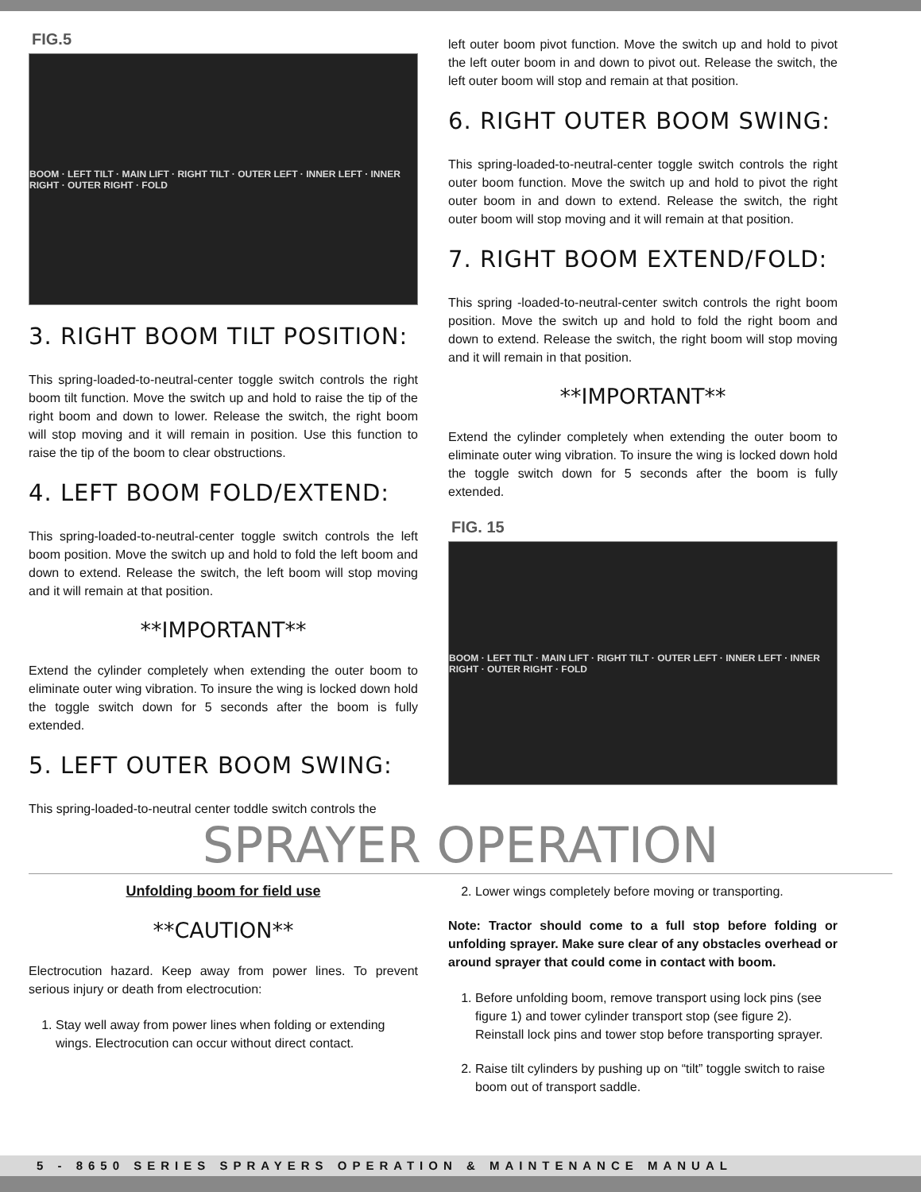FIG.5
BOOM · LEFT TILT · MAIN LIFT · RIGHT TILT · OUTER LEFT · INNER LEFT · INNER RIGHT · OUTER RIGHT · FOLD
3. RIGHT BOOM TILT POSITION:
This spring-loaded-to-neutral-center toggle switch controls the right boom tilt function. Move the switch up and hold to raise the tip of the right boom and down to lower. Release the switch, the right boom will stop moving and it will remain in position. Use this function to raise the tip of the boom to clear obstructions.
4. LEFT BOOM FOLD/EXTEND:
This spring-loaded-to-neutral-center toggle switch controls the left boom position. Move the switch up and hold to fold the left boom and down to extend. Release the switch, the left boom will stop moving and it will remain at that position.
**IMPORTANT**
Extend the cylinder completely when extending the outer boom to eliminate outer wing vibration. To insure the wing is locked down hold the toggle switch down for 5 seconds after the boom is fully extended.
5. LEFT OUTER BOOM SWING:
This spring-loaded-to-neutral center toddle switch controls the
left outer boom pivot function. Move the switch up and hold to pivot the left outer boom in and down to pivot out. Release the switch, the left outer boom will stop and remain at that position.
6. RIGHT OUTER BOOM SWING:
This spring-loaded-to-neutral-center toggle switch controls the right outer boom function. Move the switch up and hold to pivot the right outer boom in and down to extend. Release the switch, the right outer boom will stop moving and it will remain at that position.
7. RIGHT BOOM EXTEND/FOLD:
This spring -loaded-to-neutral-center switch controls the right boom position. Move the switch up and hold to fold the right boom and down to extend. Release the switch, the right boom will stop moving and it will remain in that position.
**IMPORTANT**
Extend the cylinder completely when extending the outer boom to eliminate outer wing vibration. To insure the wing is locked down hold the toggle switch down for 5 seconds after the boom is fully extended.
FIG. 15
BOOM · LEFT TILT · MAIN LIFT · RIGHT TILT · OUTER LEFT · INNER LEFT · INNER RIGHT · OUTER RIGHT · FOLD
SPRAYER OPERATION
Unfolding boom for field use
**CAUTION**
Electrocution hazard. Keep away from power lines. To prevent serious injury or death from electrocution:
1. Stay well away from power lines when folding or extending wings. Electrocution can occur without direct contact.
2. Lower wings completely before moving or transporting.
Note: Tractor should come to a full stop before folding or unfolding sprayer. Make sure clear of any obstacles overhead or around sprayer that could come in contact with boom.
1. Before unfolding boom, remove transport using lock pins (see figure 1) and tower cylinder transport stop (see figure 2). Reinstall lock pins and tower stop before transporting sprayer.
2. Raise tilt cylinders by pushing up on “tilt” toggle switch to raise boom out of transport saddle.
5 - 8650 SERIES SPRAYERS OPERATION & MAINTENANCE MANUAL